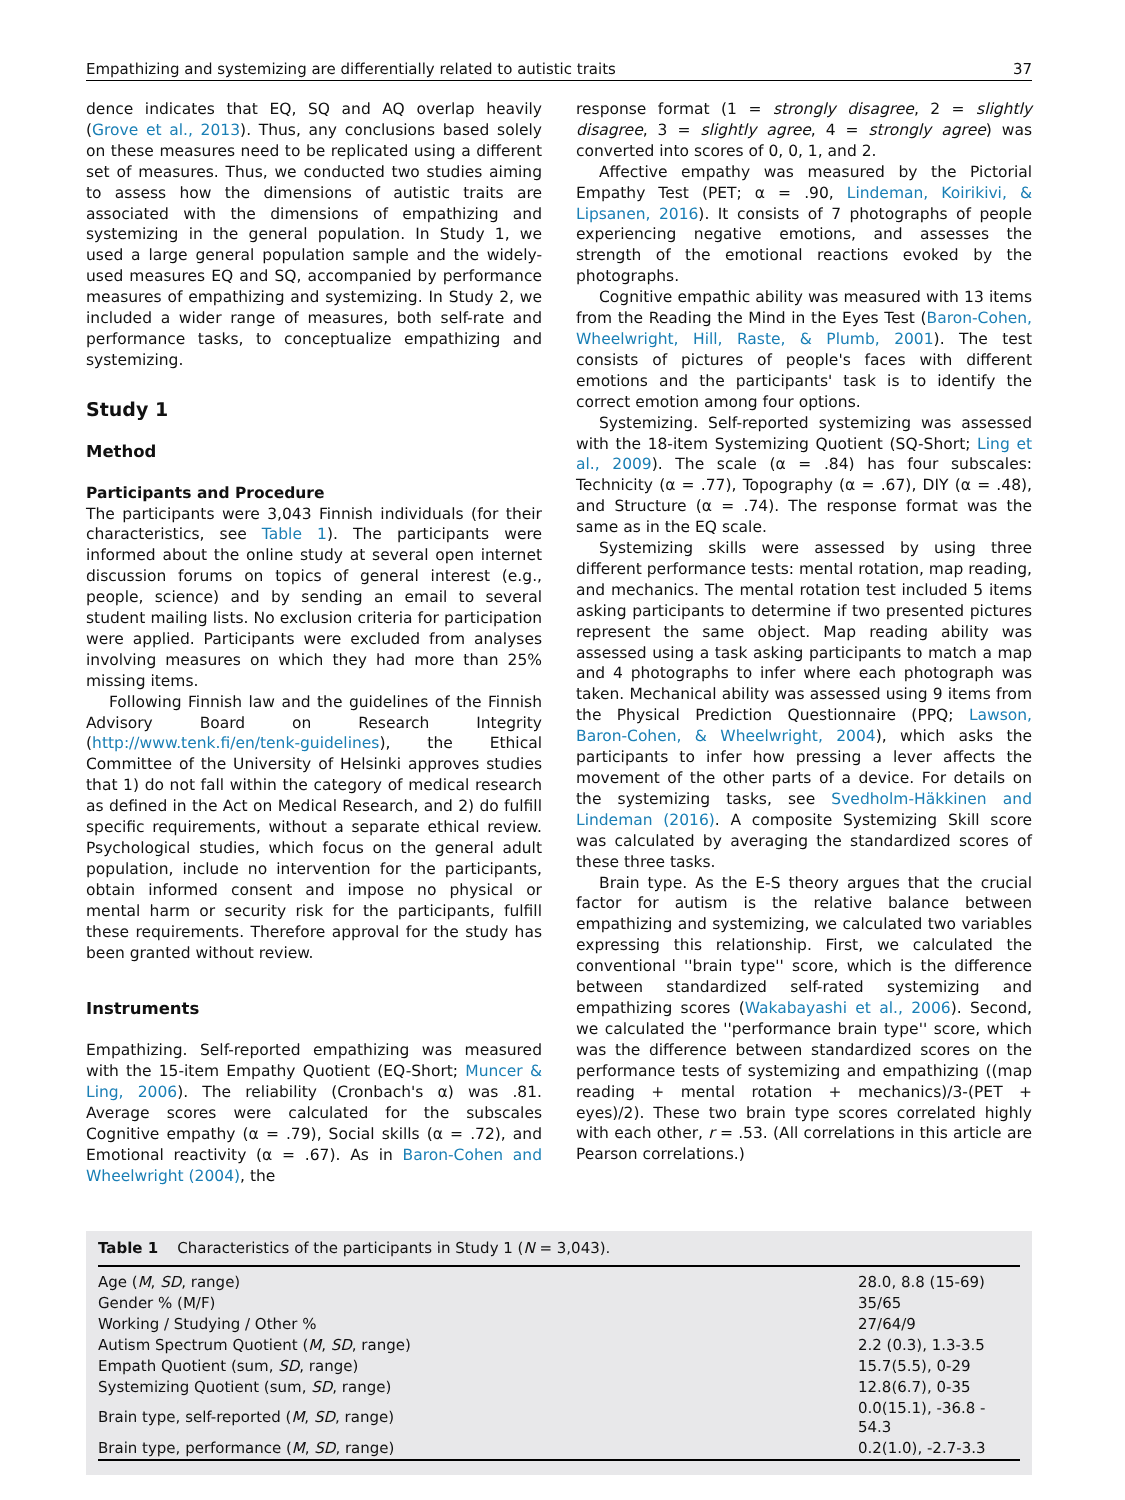Empathizing and systemizing are differentially related to autistic traits 37
dence indicates that EQ, SQ and AQ overlap heavily (Grove et al., 2013). Thus, any conclusions based solely on these measures need to be replicated using a different set of measures. Thus, we conducted two studies aiming to assess how the dimensions of autistic traits are associated with the dimensions of empathizing and systemizing in the general population. In Study 1, we used a large general population sample and the widely-used measures EQ and SQ, accompanied by performance measures of empathizing and systemizing. In Study 2, we included a wider range of measures, both self-rate and performance tasks, to conceptualize empathizing and systemizing.
Study 1
Method
Participants and Procedure
The participants were 3,043 Finnish individuals (for their characteristics, see Table 1). The participants were informed about the online study at several open internet discussion forums on topics of general interest (e.g., people, science) and by sending an email to several student mailing lists. No exclusion criteria for participation were applied. Participants were excluded from analyses involving measures on which they had more than 25% missing items.
Following Finnish law and the guidelines of the Finnish Advisory Board on Research Integrity (http://www.tenk.fi/en/tenk-guidelines), the Ethical Committee of the University of Helsinki approves studies that 1) do not fall within the category of medical research as defined in the Act on Medical Research, and 2) do fulfill specific requirements, without a separate ethical review. Psychological studies, which focus on the general adult population, include no intervention for the participants, obtain informed consent and impose no physical or mental harm or security risk for the participants, fulfill these requirements. Therefore approval for the study has been granted without review.
Instruments
Empathizing. Self-reported empathizing was measured with the 15-item Empathy Quotient (EQ-Short; Muncer & Ling, 2006). The reliability (Cronbach's α) was .81. Average scores were calculated for the subscales Cognitive empathy (α = .79), Social skills (α = .72), and Emotional reactivity (α = .67). As in Baron-Cohen and Wheelwright (2004), the
response format (1 = strongly disagree, 2 = slightly disagree, 3 = slightly agree, 4 = strongly agree) was converted into scores of 0, 0, 1, and 2.
Affective empathy was measured by the Pictorial Empathy Test (PET; α = .90, Lindeman, Koirikivi, & Lipsanen, 2016). It consists of 7 photographs of people experiencing negative emotions, and assesses the strength of the emotional reactions evoked by the photographs.
Cognitive empathic ability was measured with 13 items from the Reading the Mind in the Eyes Test (Baron-Cohen, Wheelwright, Hill, Raste, & Plumb, 2001). The test consists of pictures of people's faces with different emotions and the participants' task is to identify the correct emotion among four options.
Systemizing. Self-reported systemizing was assessed with the 18-item Systemizing Quotient (SQ-Short; Ling et al., 2009). The scale (α = .84) has four subscales: Technicity (α = .77), Topography (α = .67), DIY (α = .48), and Structure (α = .74). The response format was the same as in the EQ scale.
Systemizing skills were assessed by using three different performance tests: mental rotation, map reading, and mechanics. The mental rotation test included 5 items asking participants to determine if two presented pictures represent the same object. Map reading ability was assessed using a task asking participants to match a map and 4 photographs to infer where each photograph was taken. Mechanical ability was assessed using 9 items from the Physical Prediction Questionnaire (PPQ; Lawson, Baron-Cohen, & Wheelwright, 2004), which asks the participants to infer how pressing a lever affects the movement of the other parts of a device. For details on the systemizing tasks, see Svedholm-Häkkinen and Lindeman (2016). A composite Systemizing Skill score was calculated by averaging the standardized scores of these three tasks.
Brain type. As the E-S theory argues that the crucial factor for autism is the relative balance between empathizing and systemizing, we calculated two variables expressing this relationship. First, we calculated the conventional ''brain type'' score, which is the difference between standardized self-rated systemizing and empathizing scores (Wakabayashi et al., 2006). Second, we calculated the ''performance brain type'' score, which was the difference between standardized scores on the performance tests of systemizing and empathizing ((map reading + mental rotation + mechanics)/3-(PET + eyes)/2). These two brain type scores correlated highly with each other, r = .53. (All correlations in this article are Pearson correlations.)
Table 1 Characteristics of the participants in Study 1 (N = 3,043).
| Age ( M , SD , range) | 28.0, 8.8 (15-69) |
| Gender % (M/F) | 35/65 |
| Working / Studying / Other % | 27/64/9 |
| Autism Spectrum Quotient ( M , SD , range) | 2.2 (0.3), 1.3-3.5 |
| Empath Quotient (sum, SD , range) | 15.7(5.5), 0-29 |
| Systemizing Quotient (sum, SD , range) | 12.8(6.7), 0-35 |
| Brain type, self-reported ( M , SD , range) | 0.0(15.1), -36.8 - 54.3 |
| Brain type, performance ( M , SD , range) | 0.2(1.0), -2.7-3.3 |